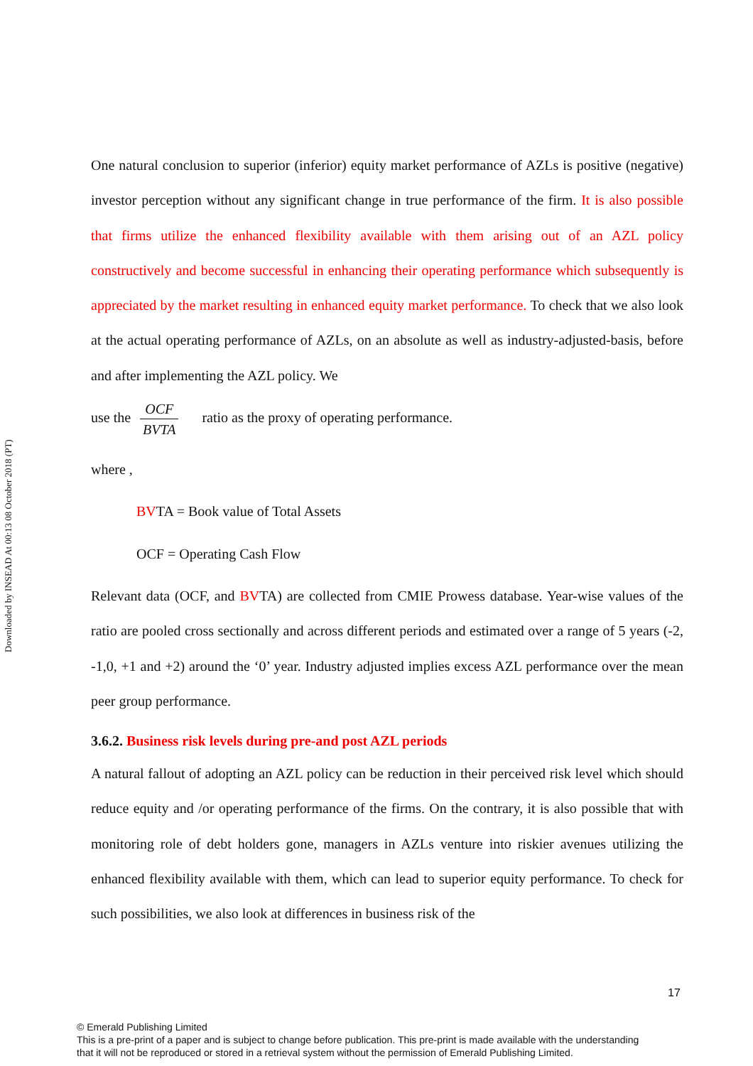Downloaded by INSEAD At 00:13 08 October 2018 (PT)
One natural conclusion to superior (inferior) equity market performance of AZLs is positive (negative) investor perception without any significant change in true performance of the firm. It is also possible that firms utilize the enhanced flexibility available with them arising out of an AZL policy constructively and become successful in enhancing their operating performance which subsequently is appreciated by the market resulting in enhanced equity market performance. To check that we also look at the actual operating performance of AZLs, on an absolute as well as industry-adjusted-basis, before and after implementing the AZL policy. We
use the OCF BVTA ratio as the proxy of operating performance.
where ,
BVTA = Book value of Total Assets
OCF = Operating Cash Flow
Relevant data (OCF, and BVTA) are collected from CMIE Prowess database. Year-wise values of the ratio are pooled cross sectionally and across different periods and estimated over a range of 5 years (-2, -1,0, +1 and +2) around the ‘0’ year. Industry adjusted implies excess AZL performance over the mean peer group performance.
3.6.2. Business risk levels during pre-and post AZL periods
A natural fallout of adopting an AZL policy can be reduction in their perceived risk level which should reduce equity and /or operating performance of the firms. On the contrary, it is also possible that with monitoring role of debt holders gone, managers in AZLs venture into riskier avenues utilizing the enhanced flexibility available with them, which can lead to superior equity performance. To check for such possibilities, we also look at differences in business risk of the
17
© Emerald Publishing Limited
This is a pre-print of a paper and is subject to change before publication. This pre-print is made available with the understanding
that it will not be reproduced or stored in a retrieval system without the permission of Emerald Publishing Limited.